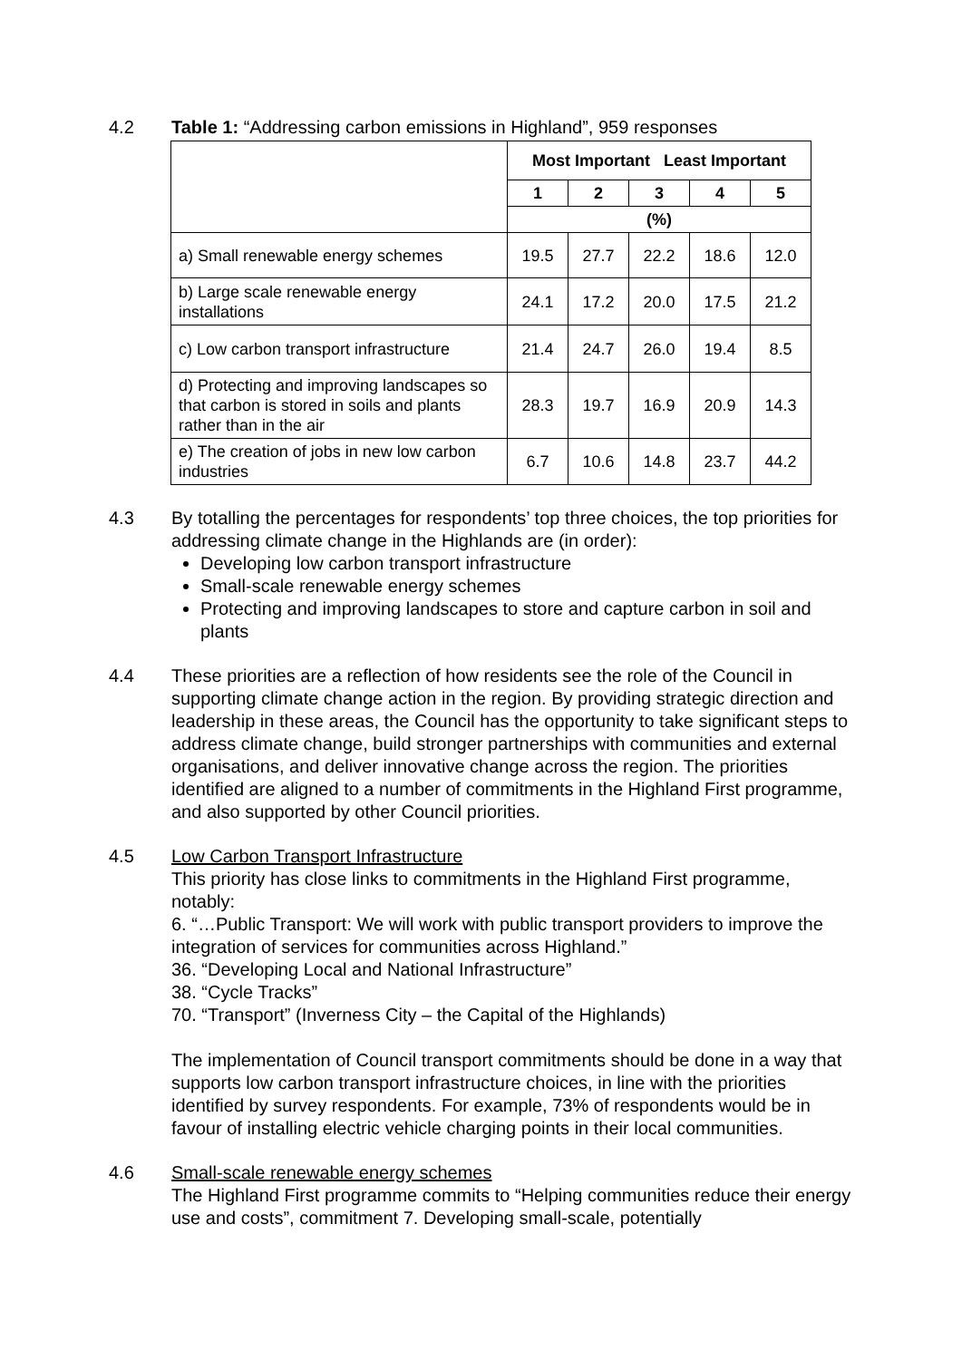4.2 Table 1: “Addressing carbon emissions in Highland”, 959 responses
| | Most Important Least Important | | | | |
| --- | --- | --- | --- | --- | --- |
| | 1 | 2 | 3 | 4 | 5 |
| | (%) | | | | |
| a) Small renewable energy schemes | 19.5 | 27.7 | 22.2 | 18.6 | 12.0 |
| b) Large scale renewable energy installations | 24.1 | 17.2 | 20.0 | 17.5 | 21.2 |
| c) Low carbon transport infrastructure | 21.4 | 24.7 | 26.0 | 19.4 | 8.5 |
| d) Protecting and improving landscapes so that carbon is stored in soils and plants rather than in the air | 28.3 | 19.7 | 16.9 | 20.9 | 14.3 |
| e) The creation of jobs in new low carbon industries | 6.7 | 10.6 | 14.8 | 23.7 | 44.2 |
4.3 By totalling the percentages for respondents’ top three choices, the top priorities for addressing climate change in the Highlands are (in order):
Developing low carbon transport infrastructure
Small-scale renewable energy schemes
Protecting and improving landscapes to store and capture carbon in soil and plants
4.4 These priorities are a reflection of how residents see the role of the Council in supporting climate change action in the region. By providing strategic direction and leadership in these areas, the Council has the opportunity to take significant steps to address climate change, build stronger partnerships with communities and external organisations, and deliver innovative change across the region. The priorities identified are aligned to a number of commitments in the Highland First programme, and also supported by other Council priorities.
4.5 Low Carbon Transport Infrastructure
This priority has close links to commitments in the Highland First programme, notably:
6. “…Public Transport: We will work with public transport providers to improve the integration of services for communities across Highland.”
36. “Developing Local and National Infrastructure”
38. “Cycle Tracks”
70. “Transport” (Inverness City – the Capital of the Highlands)
The implementation of Council transport commitments should be done in a way that supports low carbon transport infrastructure choices, in line with the priorities identified by survey respondents. For example, 73% of respondents would be in favour of installing electric vehicle charging points in their local communities.
4.6 Small-scale renewable energy schemes
The Highland First programme commits to “Helping communities reduce their energy use and costs”, commitment 7. Developing small-scale, potentially